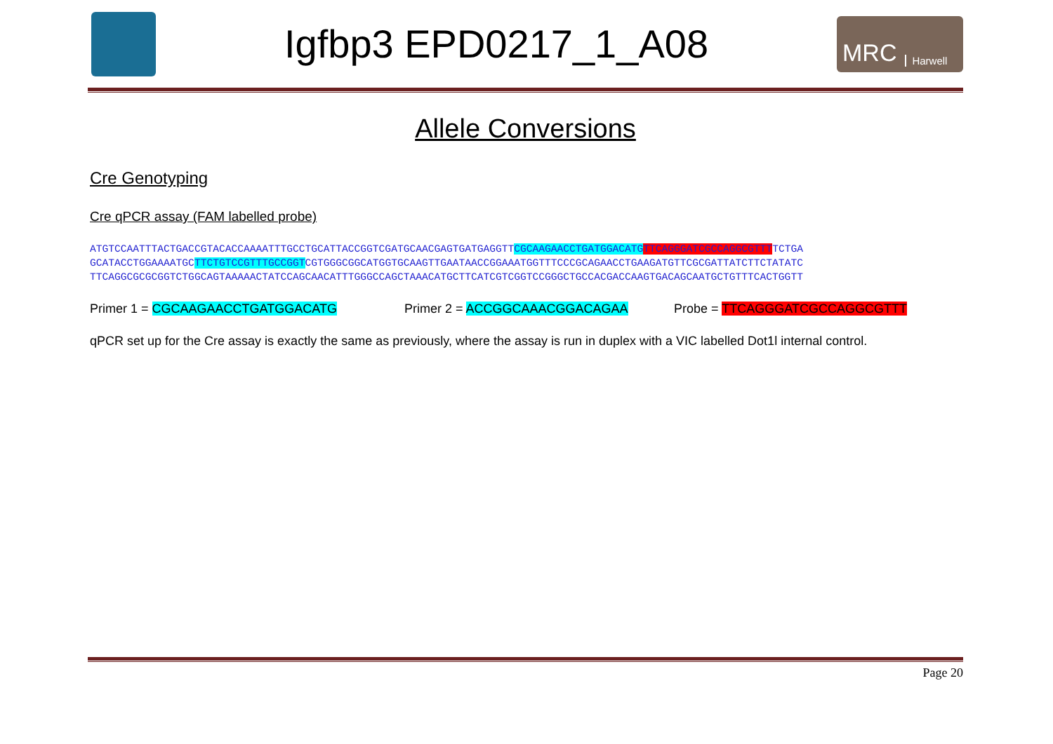Igfbp3 EPD0217_1_A08
MRC Harwell
Allele Conversions
Cre Genotyping
Cre qPCR assay (FAM labelled probe)
ATGTCCAATTTACTGACCGTACACCAAAATTTGCCTGCATTACCGGTCGATGCAACGAGTGATGAGGTTCGCAAGAACCTGATGGACATG TTCAGGGATCGCCAGGCGTTTTCTGA GCATACCTGGAAAATGCTTCTGTCCGTTTGCCGGTCGTGGGCGGCATGGTGCAAGTTGAATAACCGGAAATGGTTTCCCGCAGAACCTGAAGATGTTCGCGATTATCTTCTATATC TTCAGGCGCGCGGTCTGGCAGTAAAAACTATCCAGCAACATTTGGGCCAGCTAAACATGCTTCATCGTCGGTCCGGGCTGCCACGACCAAGTGACAGCAATGCTGTTTCACTGGTT
Primer 1 = CGCAAGAACCTGATGGACATG Primer 2 = ACCGGCAAACGGACAGAA Probe = TTCAGGGATCGCCAGGCGTTT
qPCR set up for the Cre assay is exactly the same as previously, where the assay is run in duplex with a VIC labelled Dot1l internal control.
Page 20